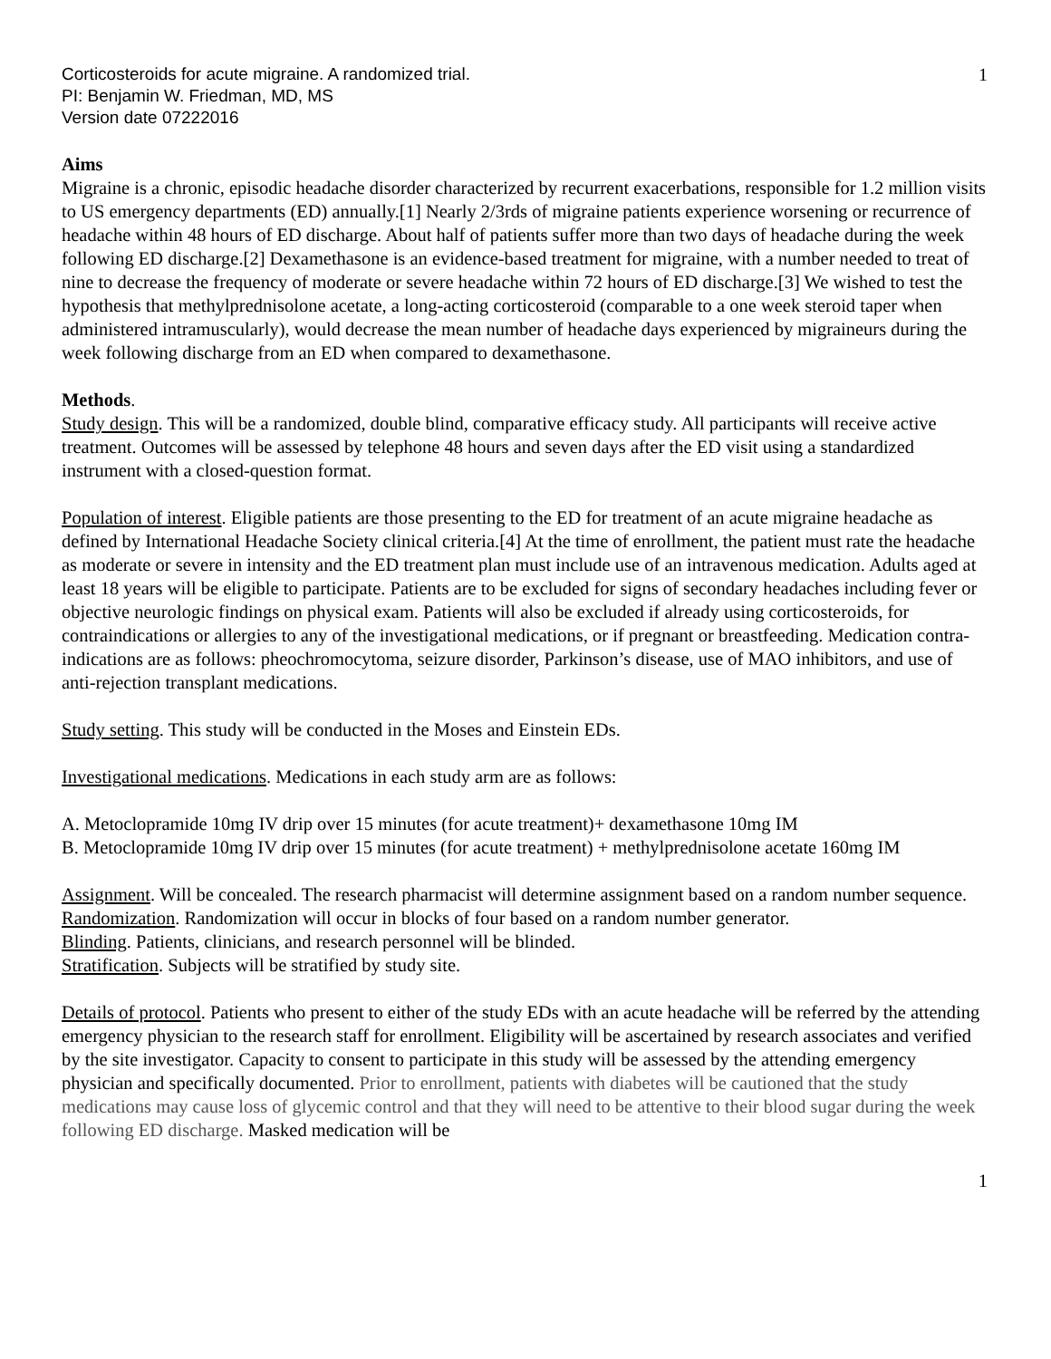Corticosteroids for acute migraine. A randomized trial.
PI: Benjamin W. Friedman, MD, MS
Version date 07222016
1
Aims
Migraine is a chronic, episodic headache disorder characterized by recurrent exacerbations, responsible for 1.2 million visits to US emergency departments (ED) annually.[1] Nearly 2/3rds of migraine patients experience worsening or recurrence of headache within 48 hours of ED discharge. About half of patients suffer more than two days of headache during the week following ED discharge.[2] Dexamethasone is an evidence-based treatment for migraine, with a number needed to treat of nine to decrease the frequency of moderate or severe headache within 72 hours of ED discharge.[3] We wished to test the hypothesis that methylprednisolone acetate, a long-acting corticosteroid (comparable to a one week steroid taper when administered intramuscularly), would decrease the mean number of headache days experienced by migraineurs during the week following discharge from an ED when compared to dexamethasone.
Methods.
Study design. This will be a randomized, double blind, comparative efficacy study. All participants will receive active treatment. Outcomes will be assessed by telephone 48 hours and seven days after the ED visit using a standardized instrument with a closed-question format.
Population of interest. Eligible patients are those presenting to the ED for treatment of an acute migraine headache as defined by International Headache Society clinical criteria.[4] At the time of enrollment, the patient must rate the headache as moderate or severe in intensity and the ED treatment plan must include use of an intravenous medication. Adults aged at least 18 years will be eligible to participate. Patients are to be excluded for signs of secondary headaches including fever or objective neurologic findings on physical exam. Patients will also be excluded if already using corticosteroids, for contraindications or allergies to any of the investigational medications, or if pregnant or breastfeeding. Medication contra-indications are as follows: pheochromocytoma, seizure disorder, Parkinson’s disease, use of MAO inhibitors, and use of anti-rejection transplant medications.
Study setting. This study will be conducted in the Moses and Einstein EDs.
Investigational medications. Medications in each study arm are as follows:
A. Metoclopramide 10mg IV drip over 15 minutes (for acute treatment)+ dexamethasone 10mg IM
B. Metoclopramide 10mg IV drip over 15 minutes (for acute treatment) + methylprednisolone acetate 160mg IM
Assignment. Will be concealed. The research pharmacist will determine assignment based on a random number sequence.
Randomization. Randomization will occur in blocks of four based on a random number generator.
Blinding. Patients, clinicians, and research personnel will be blinded.
Stratification. Subjects will be stratified by study site.
Details of protocol. Patients who present to either of the study EDs with an acute headache will be referred by the attending emergency physician to the research staff for enrollment. Eligibility will be ascertained by research associates and verified by the site investigator. Capacity to consent to participate in this study will be assessed by the attending emergency physician and specifically documented. Prior to enrollment, patients with diabetes will be cautioned that the study medications may cause loss of glycemic control and that they will need to be attentive to their blood sugar during the week following ED discharge. Masked medication will be
1